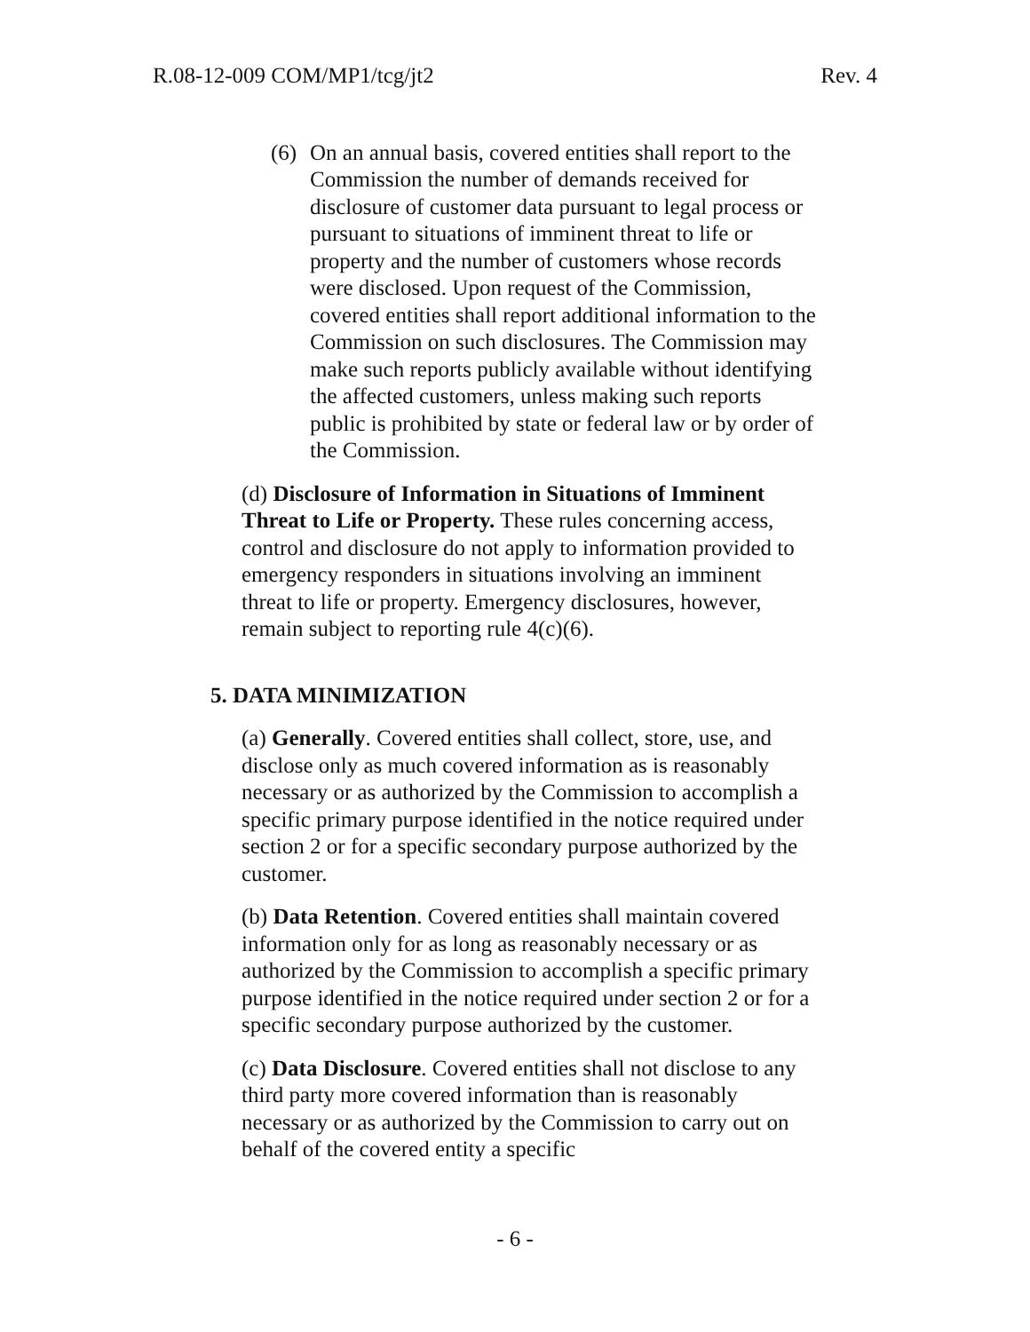R.08-12-009 COM/MP1/tcg/jt2 Rev. 4
(6)
On an annual basis, covered entities shall report to the Commission the number of demands received for disclosure of customer data pursuant to legal process or pursuant to situations of imminent threat to life or property and the number of customers whose records were disclosed. Upon request of the Commission, covered entities shall report additional information to the Commission on such disclosures. The Commission may make such reports publicly available without identifying the affected customers, unless making such reports public is prohibited by state or federal law or by order of the Commission.
(d) Disclosure of Information in Situations of Imminent Threat to Life or Property. These rules concerning access, control and disclosure do not apply to information provided to emergency responders in situations involving an imminent threat to life or property. Emergency disclosures, however, remain subject to reporting rule 4(c)(6).
5. DATA MINIMIZATION
(a) Generally. Covered entities shall collect, store, use, and disclose only as much covered information as is reasonably necessary or as authorized by the Commission to accomplish a specific primary purpose identified in the notice required under section 2 or for a specific secondary purpose authorized by the customer.
(b) Data Retention. Covered entities shall maintain covered information only for as long as reasonably necessary or as authorized by the Commission to accomplish a specific primary purpose identified in the notice required under section 2 or for a specific secondary purpose authorized by the customer.
(c) Data Disclosure. Covered entities shall not disclose to any third party more covered information than is reasonably necessary or as authorized by the Commission to carry out on behalf of the covered entity a specific
- 6 -